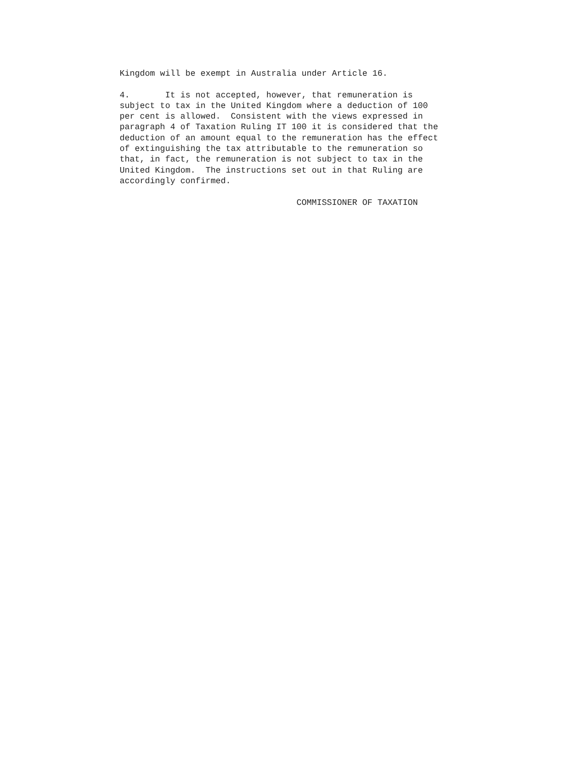Kingdom will be exempt in Australia under Article 16.

4.       It is not accepted, however, that remuneration is
subject to tax in the United Kingdom where a deduction of 100
per cent is allowed.  Consistent with the views expressed in
paragraph 4 of Taxation Ruling IT 100 it is considered that the
deduction of an amount equal to the remuneration has the effect
of extinguishing the tax attributable to the remuneration so
that, in fact, the remuneration is not subject to tax in the
United Kingdom.  The instructions set out in that Ruling are
accordingly confirmed.

                                   COMMISSIONER OF TAXATION